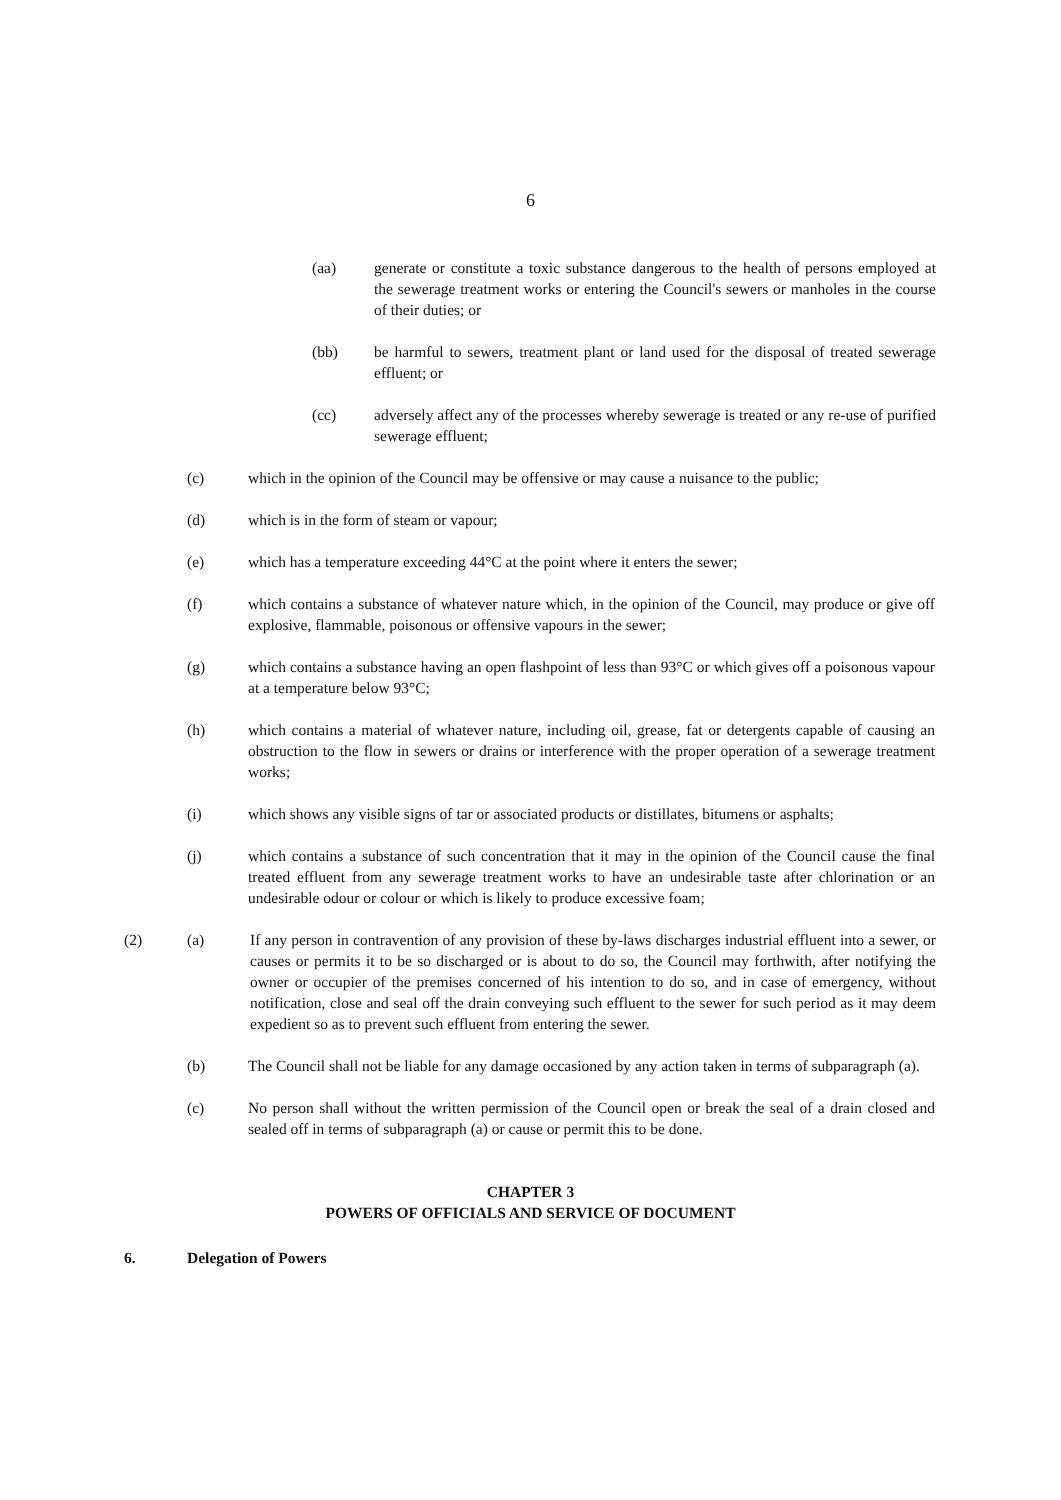6
(aa) generate or constitute a toxic substance dangerous to the health of persons employed at the sewerage treatment works or entering the Council's sewers or manholes in the course of their duties; or
(bb) be harmful to sewers, treatment plant or land used for the disposal of treated sewerage effluent; or
(cc) adversely affect any of the processes whereby sewerage is treated or any re-use of purified sewerage effluent;
(c) which in the opinion of the Council may be offensive or may cause a nuisance to the public;
(d) which is in the form of steam or vapour;
(e) which has a temperature exceeding 44°C at the point where it enters the sewer;
(f) which contains a substance of whatever nature which, in the opinion of the Council, may produce or give off explosive, flammable, poisonous or offensive vapours in the sewer;
(g) which contains a substance having an open flashpoint of less than 93°C or which gives off a poisonous vapour at a temperature below 93°C;
(h) which contains a material of whatever nature, including oil, grease, fat or detergents capable of causing an obstruction to the flow in sewers or drains or interference with the proper operation of a sewerage treatment works;
(i) which shows any visible signs of tar or associated products or distillates, bitumens or asphalts;
(j) which contains a substance of such concentration that it may in the opinion of the Council cause the final treated effluent from any sewerage treatment works to have an undesirable taste after chlorination or an undesirable odour or colour or which is likely to produce excessive foam;
(2) (a) If any person in contravention of any provision of these by-laws discharges industrial effluent into a sewer, or causes or permits it to be so discharged or is about to do so, the Council may forthwith, after notifying the owner or occupier of the premises concerned of his intention to do so, and in case of emergency, without notification, close and seal off the drain conveying such effluent to the sewer for such period as it may deem expedient so as to prevent such effluent from entering the sewer.
(b) The Council shall not be liable for any damage occasioned by any action taken in terms of subparagraph (a).
(c) No person shall without the written permission of the Council open or break the seal of a drain closed and sealed off in terms of subparagraph (a) or cause or permit this to be done.
CHAPTER 3
POWERS OF OFFICIALS AND SERVICE OF DOCUMENT
6. Delegation of Powers